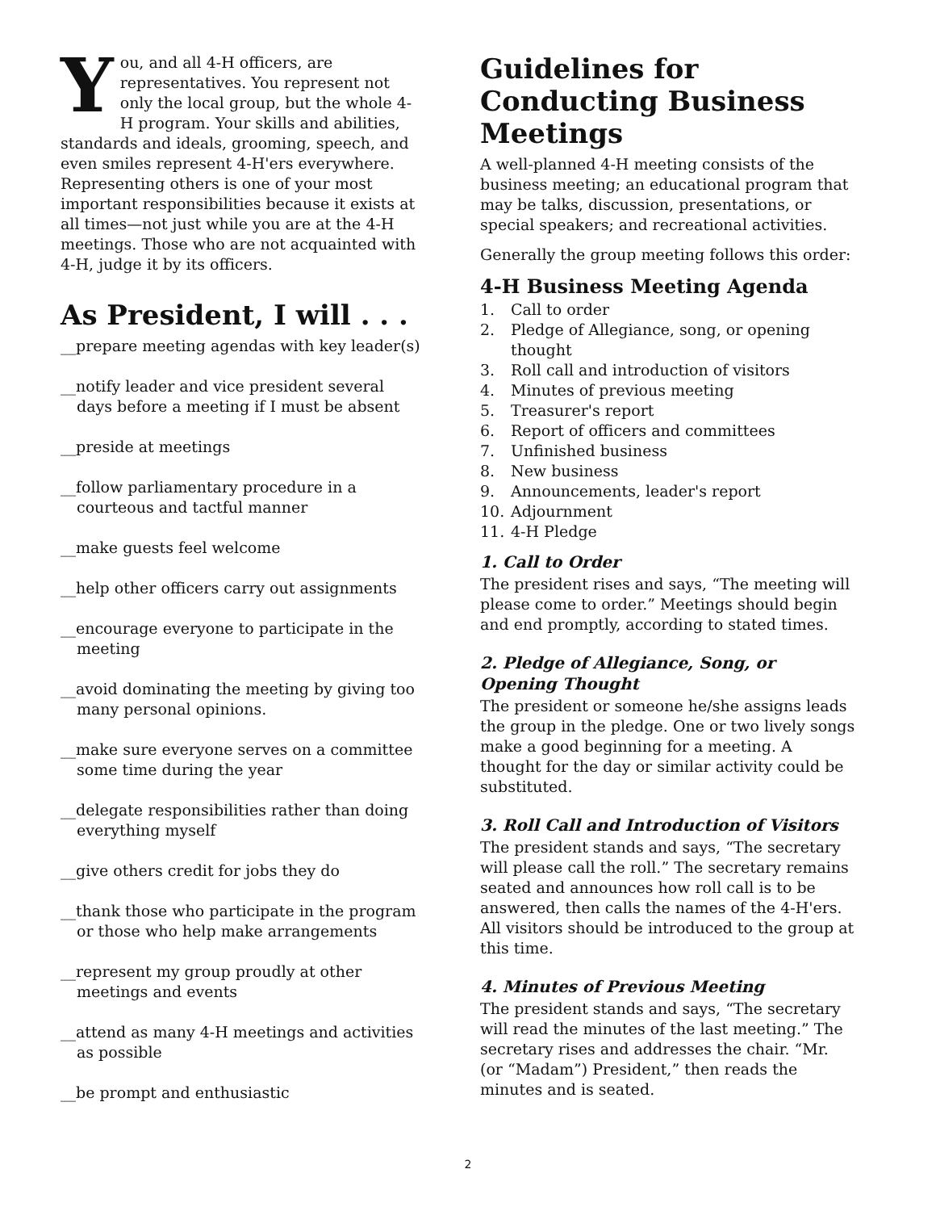You, and all 4-H officers, are representatives. You represent not only the local group, but the whole 4-H program. Your skills and abilities, standards and ideals, grooming, speech, and even smiles represent 4-H'ers everywhere. Representing others is one of your most important responsibilities because it exists at all times—not just while you are at the 4-H meetings. Those who are not acquainted with 4-H, judge it by its officers.
As President, I will . . .
__prepare meeting agendas with key leader(s)
__notify leader and vice president several days before a meeting if I must be absent
__preside at meetings
__follow parliamentary procedure in a courteous and tactful manner
__make guests feel welcome
__help other officers carry out assignments
__encourage everyone to participate in the meeting
__avoid dominating the meeting by giving too many personal opinions.
__make sure everyone serves on a committee some time during the year
__delegate responsibilities rather than doing everything myself
__give others credit for jobs they do
__thank those who participate in the program or those who help make arrangements
__represent my group proudly at other meetings and events
__attend as many 4-H meetings and activities as possible
__be prompt and enthusiastic
Guidelines for Conducting Business Meetings
A well-planned 4-H meeting consists of the business meeting; an educational program that may be talks, discussion, presentations, or special speakers; and recreational activities.
Generally the group meeting follows this order:
4-H Business Meeting Agenda
1. Call to order
2. Pledge of Allegiance, song, or opening thought
3. Roll call and introduction of visitors
4. Minutes of previous meeting
5. Treasurer's report
6. Report of officers and committees
7. Unfinished business
8. New business
9. Announcements, leader's report
10. Adjournment
11. 4-H Pledge
1. Call to Order
The president rises and says, “The meeting will please come to order.” Meetings should begin and end promptly, according to stated times.
2. Pledge of Allegiance, Song, or Opening Thought
The president or someone he/she assigns leads the group in the pledge. One or two lively songs make a good beginning for a meeting. A thought for the day or similar activity could be substituted.
3. Roll Call and Introduction of Visitors
The president stands and says, “The secretary will please call the roll.” The secretary remains seated and announces how roll call is to be answered, then calls the names of the 4-H'ers. All visitors should be introduced to the group at this time.
4. Minutes of Previous Meeting
The president stands and says, “The secretary will read the minutes of the last meeting.” The secretary rises and addresses the chair. “Mr. (or “Madam”) President,” then reads the minutes and is seated.
2